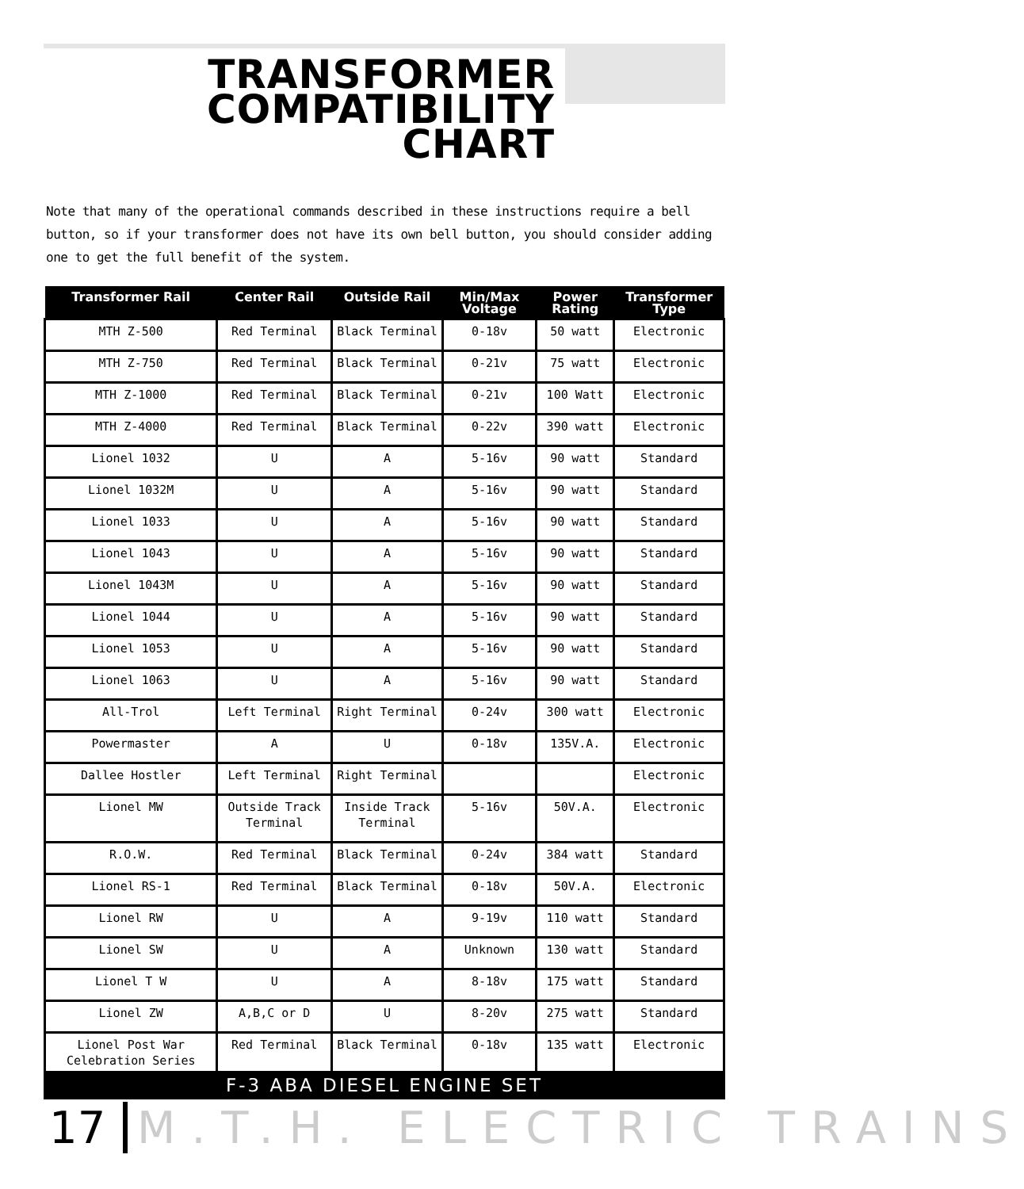TRANSFORMER COMPATIBILITY CHART
Note that many of the operational commands described in these instructions require a bell button, so if your transformer does not have its own bell button, you should consider adding one to get the full benefit of the system.
| Transformer Rail | Center Rail | Outside Rail | Min/Max Voltage | Power Rating | Transformer Type |
| --- | --- | --- | --- | --- | --- |
| MTH Z-500 | Red Terminal | Black Terminal | 0-18v | 50 watt | Electronic |
| MTH Z-750 | Red Terminal | Black Terminal | 0-21v | 75 watt | Electronic |
| MTH Z-1000 | Red Terminal | Black Terminal | 0-21v | 100 Watt | Electronic |
| MTH Z-4000 | Red Terminal | Black Terminal | 0-22v | 390 watt | Electronic |
| Lionel 1032 | U | A | 5-16v | 90 watt | Standard |
| Lionel 1032M | U | A | 5-16v | 90 watt | Standard |
| Lionel 1033 | U | A | 5-16v | 90 watt | Standard |
| Lionel 1043 | U | A | 5-16v | 90 watt | Standard |
| Lionel 1043M | U | A | 5-16v | 90 watt | Standard |
| Lionel 1044 | U | A | 5-16v | 90 watt | Standard |
| Lionel 1053 | U | A | 5-16v | 90 watt | Standard |
| Lionel 1063 | U | A | 5-16v | 90 watt | Standard |
| All-Trol | Left Terminal | Right Terminal | 0-24v | 300 watt | Electronic |
| Powermaster | A | U | 0-18v | 135V.A. | Electronic |
| Dallee Hostler | Left Terminal | Right Terminal | | | Electronic |
| Lionel MW | Outside Track Terminal | Inside Track Terminal | 5-16v | 50V.A. | Electronic |
| R.O.W. | Red Terminal | Black Terminal | 0-24v | 384 watt | Standard |
| Lionel RS-1 | Red Terminal | Black Terminal | 0-18v | 50V.A. | Electronic |
| Lionel RW | U | A | 9-19v | 110 watt | Standard |
| Lionel SW | U | A | Unknown | 130 watt | Standard |
| Lionel T W | U | A | 8-18v | 175 watt | Standard |
| Lionel ZW | A,B,C or D | U | 8-20v | 275 watt | Standard |
| Lionel Post War Celebration Series | Red Terminal | Black Terminal | 0-18v | 135 watt | Electronic |
F-3 ABA DIESEL ENGINE SET
17 M.T.H. ELECTRIC TRAINS